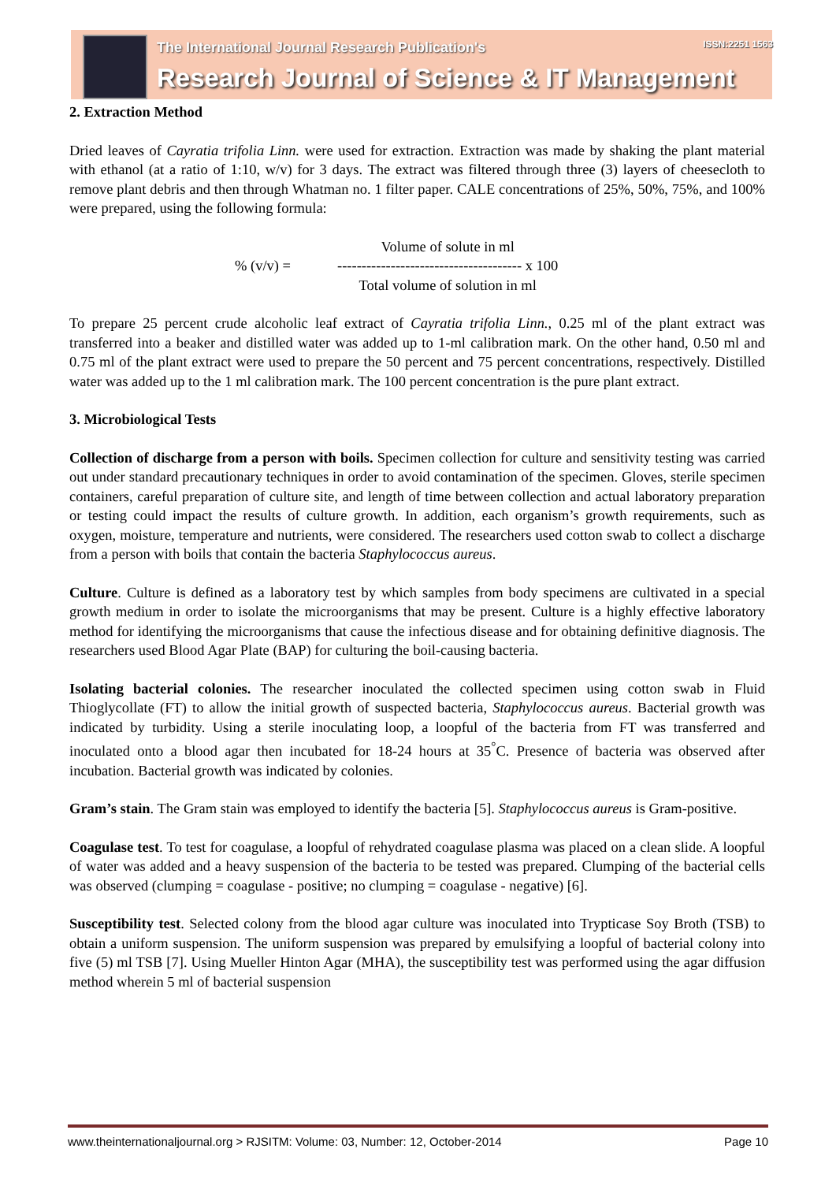The International Journal Research Publication's
Research Journal of Science & IT Management
ISSN:2251 1563
2. Extraction Method
Dried leaves of Cayratia trifolia Linn. were used for extraction. Extraction was made by shaking the plant material with ethanol (at a ratio of 1:10, w/v) for 3 days. The extract was filtered through three (3) layers of cheesecloth to remove plant debris and then through Whatman no. 1 filter paper. CALE concentrations of 25%, 50%, 75%, and 100% were prepared, using the following formula:
% (v/v) =
Volume of solute in ml
-------------------------------------- x 100
Total volume of solution in ml
To prepare 25 percent crude alcoholic leaf extract of Cayratia trifolia Linn., 0.25 ml of the plant extract was transferred into a beaker and distilled water was added up to 1-ml calibration mark. On the other hand, 0.50 ml and 0.75 ml of the plant extract were used to prepare the 50 percent and 75 percent concentrations, respectively. Distilled water was added up to the 1 ml calibration mark. The 100 percent concentration is the pure plant extract.
3. Microbiological Tests
Collection of discharge from a person with boils. Specimen collection for culture and sensitivity testing was carried out under standard precautionary techniques in order to avoid contamination of the specimen. Gloves, sterile specimen containers, careful preparation of culture site, and length of time between collection and actual laboratory preparation or testing could impact the results of culture growth. In addition, each organism’s growth requirements, such as oxygen, moisture, temperature and nutrients, were considered. The researchers used cotton swab to collect a discharge from a person with boils that contain the bacteria Staphylococcus aureus.
Culture. Culture is defined as a laboratory test by which samples from body specimens are cultivated in a special growth medium in order to isolate the microorganisms that may be present. Culture is a highly effective laboratory method for identifying the microorganisms that cause the infectious disease and for obtaining definitive diagnosis. The researchers used Blood Agar Plate (BAP) for culturing the boil-causing bacteria.
Isolating bacterial colonies. The researcher inoculated the collected specimen using cotton swab in Fluid Thioglycollate (FT) to allow the initial growth of suspected bacteria, Staphylococcus aureus. Bacterial growth was indicated by turbidity. Using a sterile inoculating loop, a loopful of the bacteria from FT was transferred and inoculated onto a blood agar then incubated for 18-24 hours at 35<sup>°</sup>C. Presence of bacteria was observed after incubation. Bacterial growth was indicated by colonies.
Gram’s stain. The Gram stain was employed to identify the bacteria [5]. Staphylococcus aureus is Gram-positive.
Coagulase test. To test for coagulase, a loopful of rehydrated coagulase plasma was placed on a clean slide. A loopful of water was added and a heavy suspension of the bacteria to be tested was prepared. Clumping of the bacterial cells was observed (clumping = coagulase - positive; no clumping = coagulase - negative) [6].
Susceptibility test. Selected colony from the blood agar culture was inoculated into Trypticase Soy Broth (TSB) to obtain a uniform suspension. The uniform suspension was prepared by emulsifying a loopful of bacterial colony into five (5) ml TSB [7]. Using Mueller Hinton Agar (MHA), the susceptibility test was performed using the agar diffusion method wherein 5 ml of bacterial suspension
www.theinternationaljournal.org > RJSITM: Volume: 03, Number: 12, October-2014 Page 10